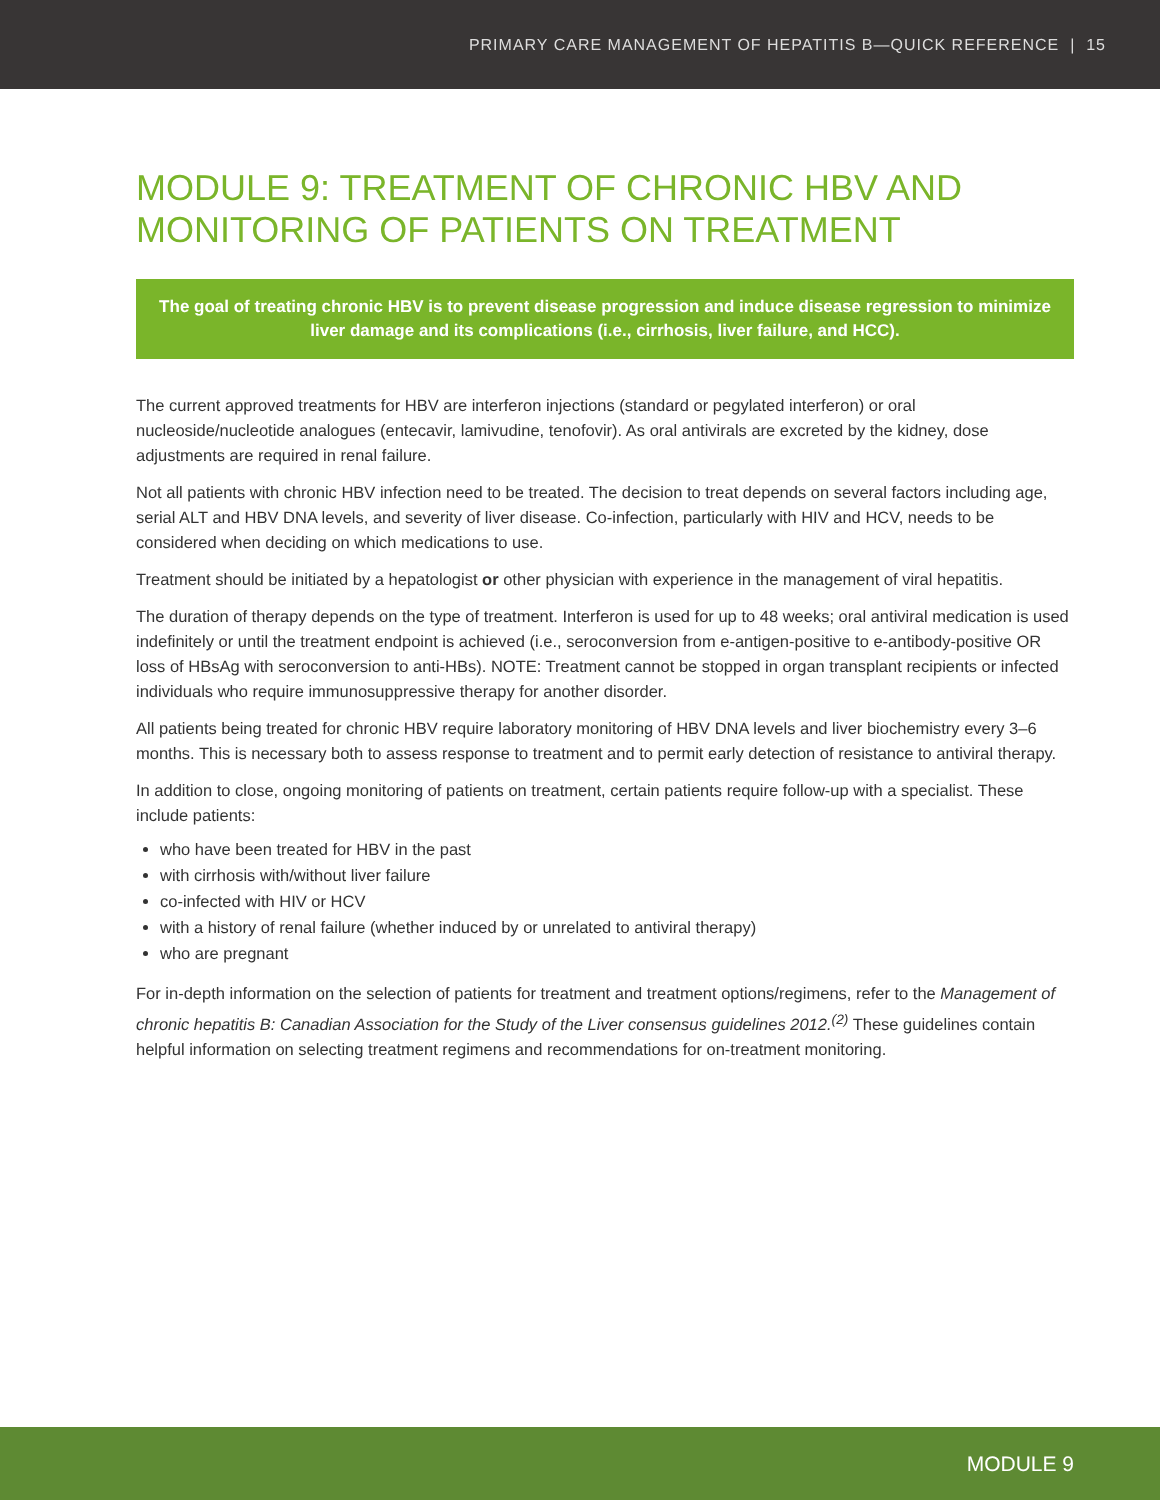PRIMARY CARE MANAGEMENT OF HEPATITIS B—QUICK REFERENCE | 15
MODULE 9: TREATMENT OF CHRONIC HBV AND MONITORING OF PATIENTS ON TREATMENT
The goal of treating chronic HBV is to prevent disease progression and induce disease regression to minimize liver damage and its complications (i.e., cirrhosis, liver failure, and HCC).
The current approved treatments for HBV are interferon injections (standard or pegylated interferon) or oral nucleoside/nucleotide analogues (entecavir, lamivudine, tenofovir). As oral antivirals are excreted by the kidney, dose adjustments are required in renal failure.
Not all patients with chronic HBV infection need to be treated. The decision to treat depends on several factors including age, serial ALT and HBV DNA levels, and severity of liver disease. Co-infection, particularly with HIV and HCV, needs to be considered when deciding on which medications to use.
Treatment should be initiated by a hepatologist or other physician with experience in the management of viral hepatitis.
The duration of therapy depends on the type of treatment. Interferon is used for up to 48 weeks; oral antiviral medication is used indefinitely or until the treatment endpoint is achieved (i.e., seroconversion from e-antigen-positive to e-antibody-positive OR loss of HBsAg with seroconversion to anti-HBs). NOTE: Treatment cannot be stopped in organ transplant recipients or infected individuals who require immunosuppressive therapy for another disorder.
All patients being treated for chronic HBV require laboratory monitoring of HBV DNA levels and liver biochemistry every 3–6 months. This is necessary both to assess response to treatment and to permit early detection of resistance to antiviral therapy.
In addition to close, ongoing monitoring of patients on treatment, certain patients require follow-up with a specialist. These include patients:
who have been treated for HBV in the past
with cirrhosis with/without liver failure
co-infected with HIV or HCV
with a history of renal failure (whether induced by or unrelated to antiviral therapy)
who are pregnant
For in-depth information on the selection of patients for treatment and treatment options/regimens, refer to the Management of chronic hepatitis B: Canadian Association for the Study of the Liver consensus guidelines 2012.<sup>(2)</sup> These guidelines contain helpful information on selecting treatment regimens and recommendations for on-treatment monitoring.
MODULE 9